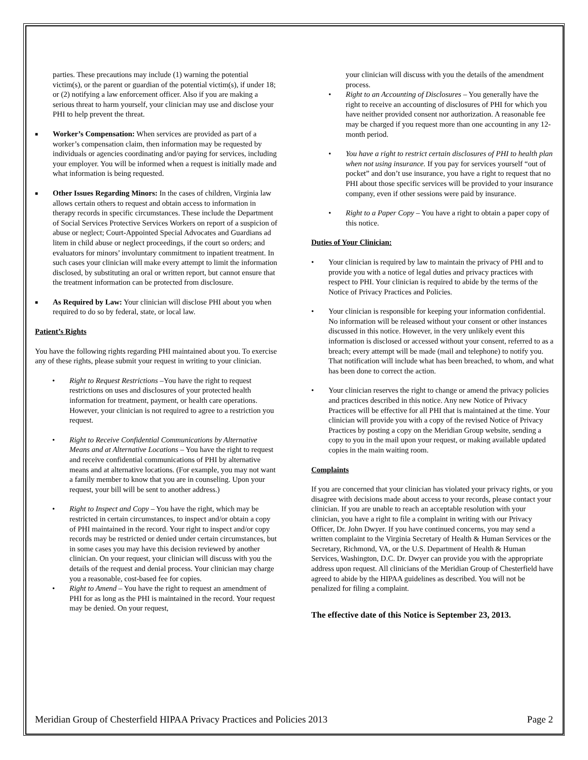parties. These precautions may include (1) warning the potential victim(s), or the parent or guardian of the potential victim(s), if under 18; or (2) notifying a law enforcement officer. Also if you are making a serious threat to harm yourself, your clinician may use and disclose your PHI to help prevent the threat.
■
Worker’s Compensation: When services are provided as part of a worker’s compensation claim, then information may be requested by individuals or agencies coordinating and/or paying for services, including your employer. You will be informed when a request is initially made and what information is being requested.
■
Other Issues Regarding Minors: In the cases of children, Virginia law allows certain others to request and obtain access to information in therapy records in specific circumstances. These include the Department of Social Services Protective Services Workers on report of a suspicion of abuse or neglect; Court-Appointed Special Advocates and Guardians ad litem in child abuse or neglect proceedings, if the court so orders; and evaluators for minors’ involuntary commitment to inpatient treatment. In such cases your clinician will make every attempt to limit the information disclosed, by substituting an oral or written report, but cannot ensure that the treatment information can be protected from disclosure.
■
As Required by Law: Your clinician will disclose PHI about you when required to do so by federal, state, or local law.
Patient’s Rights
You have the following rights regarding PHI maintained about you. To exercise any of these rights, please submit your request in writing to your clinician.
• Right to Request Restrictions –You have the right to request restrictions on uses and disclosures of your protected health information for treatment, payment, or health care operations. However, your clinician is not required to agree to a restriction you request.
• Right to Receive Confidential Communications by Alternative Means and at Alternative Locations – You have the right to request and receive confidential communications of PHI by alternative means and at alternative locations. (For example, you may not want a family member to know that you are in counseling. Upon your request, your bill will be sent to another address.)
• Right to Inspect and Copy – You have the right, which may be restricted in certain circumstances, to inspect and/or obtain a copy of PHI maintained in the record. Your right to inspect and/or copy records may be restricted or denied under certain circumstances, but in some cases you may have this decision reviewed by another clinician. On your request, your clinician will discuss with you the details of the request and denial process. Your clinician may charge you a reasonable, cost-based fee for copies.
• Right to Amend – You have the right to request an amendment of PHI for as long as the PHI is maintained in the record. Your request may be denied. On your request,
your clinician will discuss with you the details of the amendment process.
• Right to an Accounting of Disclosures – You generally have the right to receive an accounting of disclosures of PHI for which you have neither provided consent nor authorization. A reasonable fee may be charged if you request more than one accounting in any 12-month period.
• You have a right to restrict certain disclosures of PHI to health plan when not using insurance. If you pay for services yourself “out of pocket” and don’t use insurance, you have a right to request that no PHI about those specific services will be provided to your insurance company, even if other sessions were paid by insurance.
• Right to a Paper Copy – You have a right to obtain a paper copy of this notice.
Duties of Your Clinician:
• Your clinician is required by law to maintain the privacy of PHI and to provide you with a notice of legal duties and privacy practices with respect to PHI. Your clinician is required to abide by the terms of the Notice of Privacy Practices and Policies.
• Your clinician is responsible for keeping your information confidential. No information will be released without your consent or other instances discussed in this notice. However, in the very unlikely event this information is disclosed or accessed without your consent, referred to as a breach; every attempt will be made (mail and telephone) to notify you. That notification will include what has been breached, to whom, and what has been done to correct the action.
• Your clinician reserves the right to change or amend the privacy policies and practices described in this notice. Any new Notice of Privacy Practices will be effective for all PHI that is maintained at the time. Your clinician will provide you with a copy of the revised Notice of Privacy Practices by posting a copy on the Meridian Group website, sending a copy to you in the mail upon your request, or making available updated copies in the main waiting room.
Complaints
If you are concerned that your clinician has violated your privacy rights, or you disagree with decisions made about access to your records, please contact your clinician. If you are unable to reach an acceptable resolution with your clinician, you have a right to file a complaint in writing with our Privacy Officer, Dr. John Dwyer. If you have continued concerns, you may send a written complaint to the Virginia Secretary of Health & Human Services or the Secretary, Richmond, VA, or the U.S. Department of Health & Human Services, Washington, D.C. Dr. Dwyer can provide you with the appropriate address upon request. All clinicians of the Meridian Group of Chesterfield have agreed to abide by the HIPAA guidelines as described. You will not be penalized for filing a complaint.
The effective date of this Notice is September 23, 2013.
Meridian Group of Chesterfield HIPAA Privacy Practices and Policies 2013 Page 2